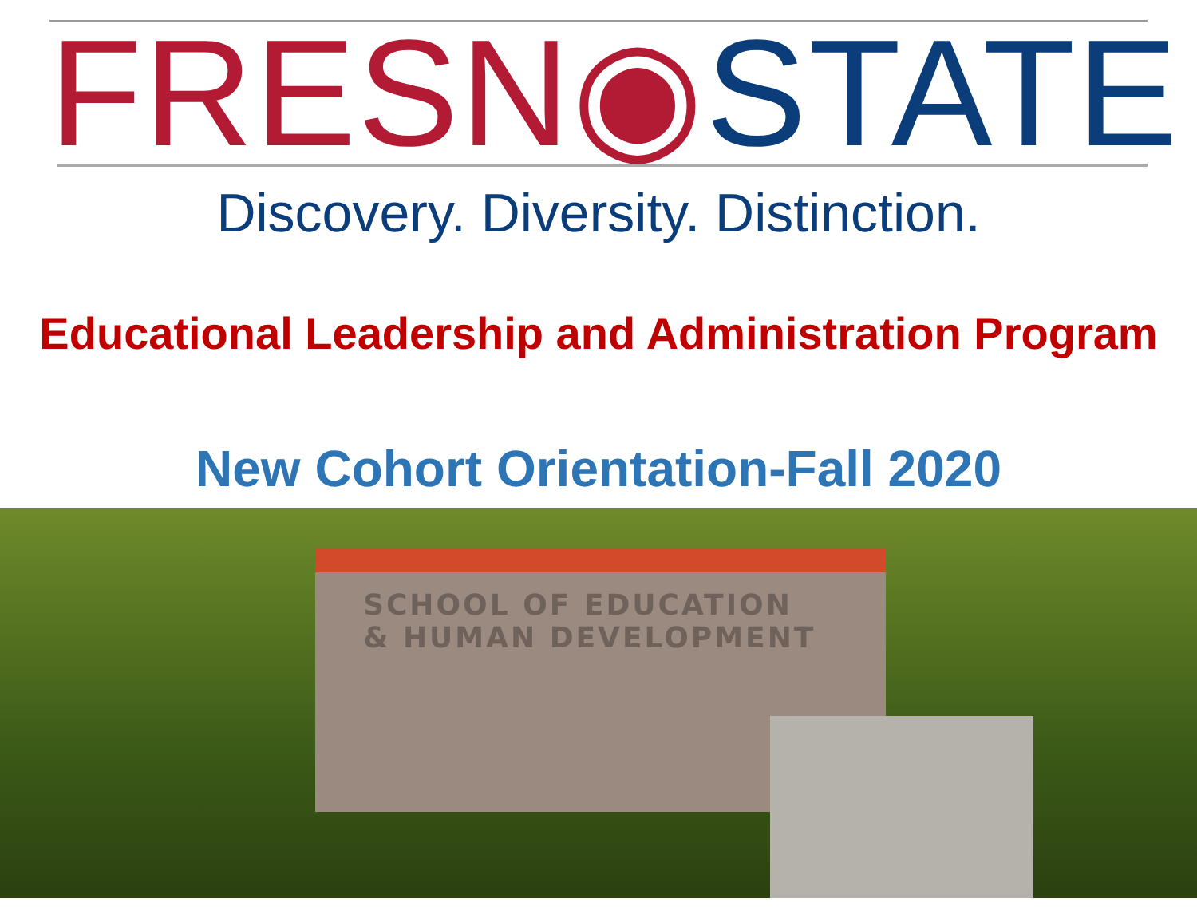FRESN ◉ STATE
Discovery. Diversity. Distinction.
Educational Leadership and Administration Program
New Cohort Orientation-Fall 2020
SCHOOL OF EDUCATION
& HUMAN DEVELOPMENT